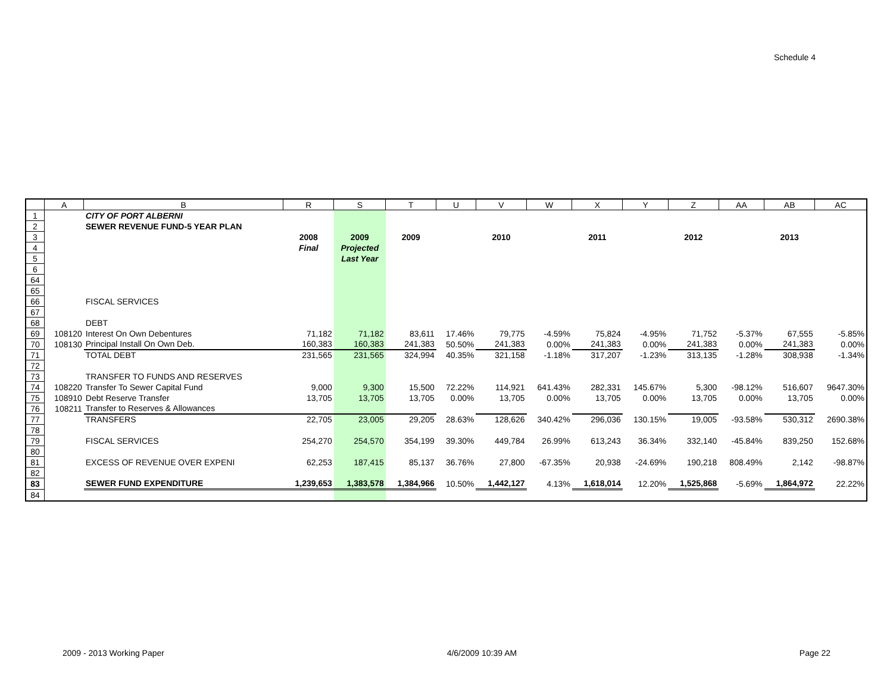Schedule 4
| | A | B | R | S | T | U | V | W | X | Y | Z | AA | AB | AC |
| --- | --- | --- | --- | --- | --- | --- | --- | --- | --- | --- | --- | --- | --- | --- |
| 1 | | CITY OF PORT ALBERNI | | | | | | | | | | | | |
| 2 | | SEWER REVENUE FUND-5 YEAR PLAN | | | | | | | | | | | | |
| 3 | | | 2008 | 2009 | 2009 | | 2010 | | 2011 | | 2012 | | 2013 | |
| 4 | | | Final | Projected | | | | | | | | | | |
| 5 | | | | Last Year | | | | | | | | | | |
| 6 | | | | | | | | | | | | | | |
| 64 | | | | | | | | | | | | | | |
| 65 | | | | | | | | | | | | | | |
| 66 | | FISCAL SERVICES | | | | | | | | | | | | |
| 67 | | | | | | | | | | | | | | |
| 68 | | DEBT | | | | | | | | | | | | |
| 69 | 108120 | Interest On Own Debentures | 71,182 | 71,182 | 83,611 | 17.46% | 79,775 | -4.59% | 75,824 | -4.95% | 71,752 | -5.37% | 67,555 | -5.85% |
| 70 | 108130 | Principal Install On Own Deb. | 160,383 | 160,383 | 241,383 | 50.50% | 241,383 | 0.00% | 241,383 | 0.00% | 241,383 | 0.00% | 241,383 | 0.00% |
| 71 | | TOTAL DEBT | 231,565 | 231,565 | 324,994 | 40.35% | 321,158 | -1.18% | 317,207 | -1.23% | 313,135 | -1.28% | 308,938 | -1.34% |
| 72 | | | | | | | | | | | | | | |
| 73 | | TRANSFER TO FUNDS AND RESERVES | | | | | | | | | | | | |
| 74 | 108220 | Transfer To Sewer Capital Fund | 9,000 | 9,300 | 15,500 | 72.22% | 114,921 | 641.43% | 282,331 | 145.67% | 5,300 | -98.12% | 516,607 | 9647.30% |
| 75 | 108910 | Debt Reserve Transfer | 13,705 | 13,705 | 13,705 | 0.00% | 13,705 | 0.00% | 13,705 | 0.00% | 13,705 | 0.00% | 13,705 | 0.00% |
| 76 | 108211 | Transfer to Reserves & Allowances | | | | | | | | | | | | |
| 77 | | TRANSFERS | 22,705 | 23,005 | 29,205 | 28.63% | 128,626 | 340.42% | 296,036 | 130.15% | 19,005 | -93.58% | 530,312 | 2690.38% |
| 78 | | | | | | | | | | | | | | |
| 79 | | FISCAL SERVICES | 254,270 | 254,570 | 354,199 | 39.30% | 449,784 | 26.99% | 613,243 | 36.34% | 332,140 | -45.84% | 839,250 | 152.68% |
| 80 | | | | | | | | | | | | | | |
| 81 | | EXCESS OF REVENUE OVER EXPENI | 62,253 | 187,415 | 85,137 | 36.76% | 27,800 | -67.35% | 20,938 | -24.69% | 190,218 | 808.49% | 2,142 | -98.87% |
| 82 | | | | | | | | | | | | | | |
| 83 | | SEWER FUND EXPENDITURE | 1,239,653 | 1,383,578 | 1,384,966 | 10.50% | 1,442,127 | 4.13% | 1,618,014 | 12.20% | 1,525,868 | -5.69% | 1,864,972 | 22.22% |
| 84 | | | | | | | | | | | | | | |
2009 - 2013 Working Paper 4/6/2009 10:39 AM Page 22